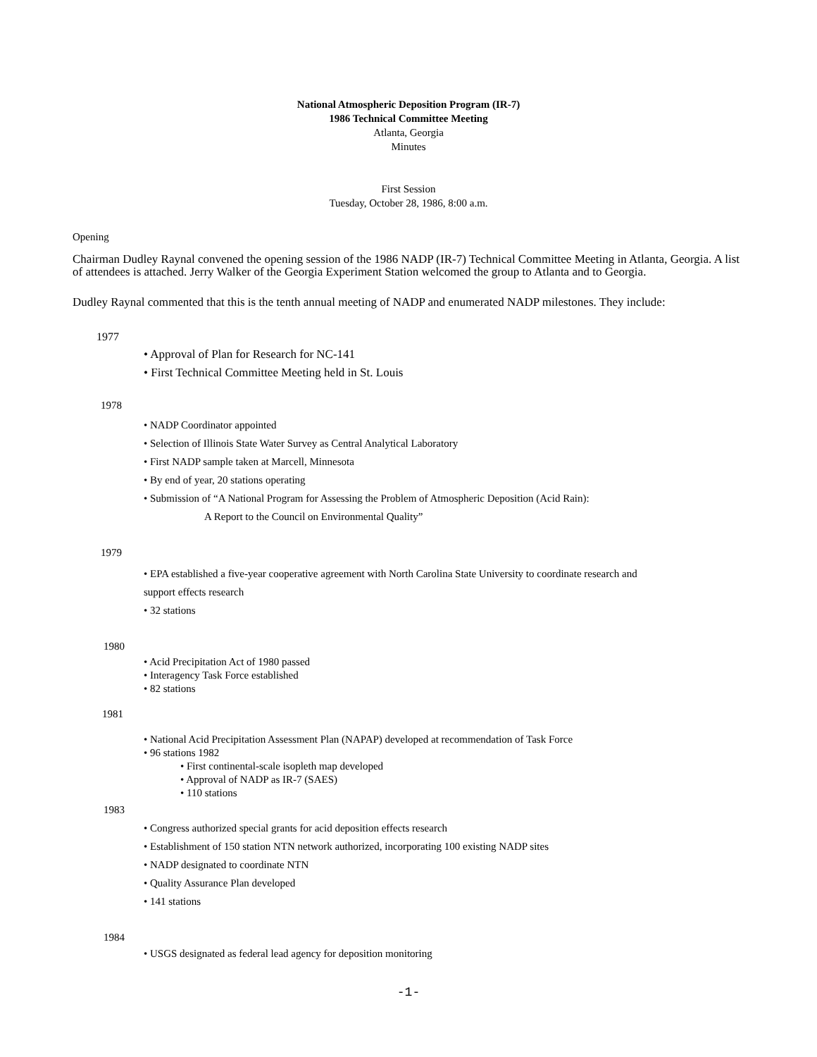National Atmospheric Deposition Program (IR-7)
1986 Technical Committee Meeting
Atlanta, Georgia
Minutes
First Session
Tuesday, October 28, 1986, 8:00 a.m.
Opening
Chairman Dudley Raynal convened the opening session of the 1986 NADP (IR-7) Technical Committee Meeting in Atlanta, Georgia. A list of attendees is attached. Jerry Walker of the Georgia Experiment Station welcomed the group to Atlanta and to Georgia.
Dudley Raynal commented that this is the tenth annual meeting of NADP and enumerated NADP milestones. They include:
1977
• Approval of Plan for Research for NC-141
• First Technical Committee Meeting held in St. Louis
1978
• NADP Coordinator appointed
• Selection of Illinois State Water Survey as Central Analytical Laboratory
• First NADP sample taken at Marcell, Minnesota
• By end of year, 20 stations operating
• Submission of “A National Program for Assessing the Problem of Atmospheric Deposition (Acid Rain):
A Report to the Council on Environmental Quality”
1979
• EPA established a five-year cooperative agreement with North Carolina State University to coordinate research and
support effects research
• 32 stations
1980
• Acid Precipitation Act of 1980 passed
• Interagency Task Force established
• 82 stations
1981
• National Acid Precipitation Assessment Plan (NAPAP) developed at recommendation of Task Force
• 96 stations 1982
• First continental-scale isopleth map developed
• Approval of NADP as IR-7 (SAES)
• 110 stations
1983
• Congress authorized special grants for acid deposition effects research
• Establishment of 150 station NTN network authorized, incorporating 100 existing NADP sites
• NADP designated to coordinate NTN
• Quality Assurance Plan developed
• 141 stations
1984
• USGS designated as federal lead agency for deposition monitoring
-1-